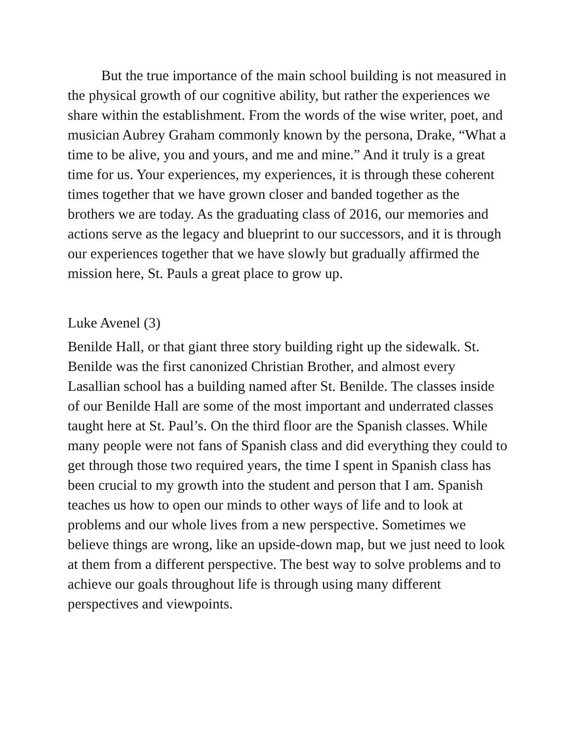But the true importance of the main school building is not measured in the physical growth of our cognitive ability, but rather the experiences we share within the establishment. From the words of the wise writer, poet, and musician Aubrey Graham commonly known by the persona, Drake, “What a time to be alive, you and yours, and me and mine.” And it truly is a great time for us. Your experiences, my experiences, it is through these coherent times together that we have grown closer and banded together as the brothers we are today. As the graduating class of 2016, our memories and actions serve as the legacy and blueprint to our successors, and it is through our experiences together that we have slowly but gradually affirmed the mission here, St. Pauls a great place to grow up.
Luke Avenel (3)
Benilde Hall, or that giant three story building right up the sidewalk. St. Benilde was the first canonized Christian Brother, and almost every Lasallian school has a building named after St. Benilde. The classes inside of our Benilde Hall are some of the most important and underrated classes taught here at St. Paul’s. On the third floor are the Spanish classes. While many people were not fans of Spanish class and did everything they could to get through those two required years, the time I spent in Spanish class has been crucial to my growth into the student and person that I am. Spanish teaches us how to open our minds to other ways of life and to look at problems and our whole lives from a new perspective. Sometimes we believe things are wrong, like an upside-down map, but we just need to look at them from a different perspective. The best way to solve problems and to achieve our goals throughout life is through using many different perspectives and viewpoints.